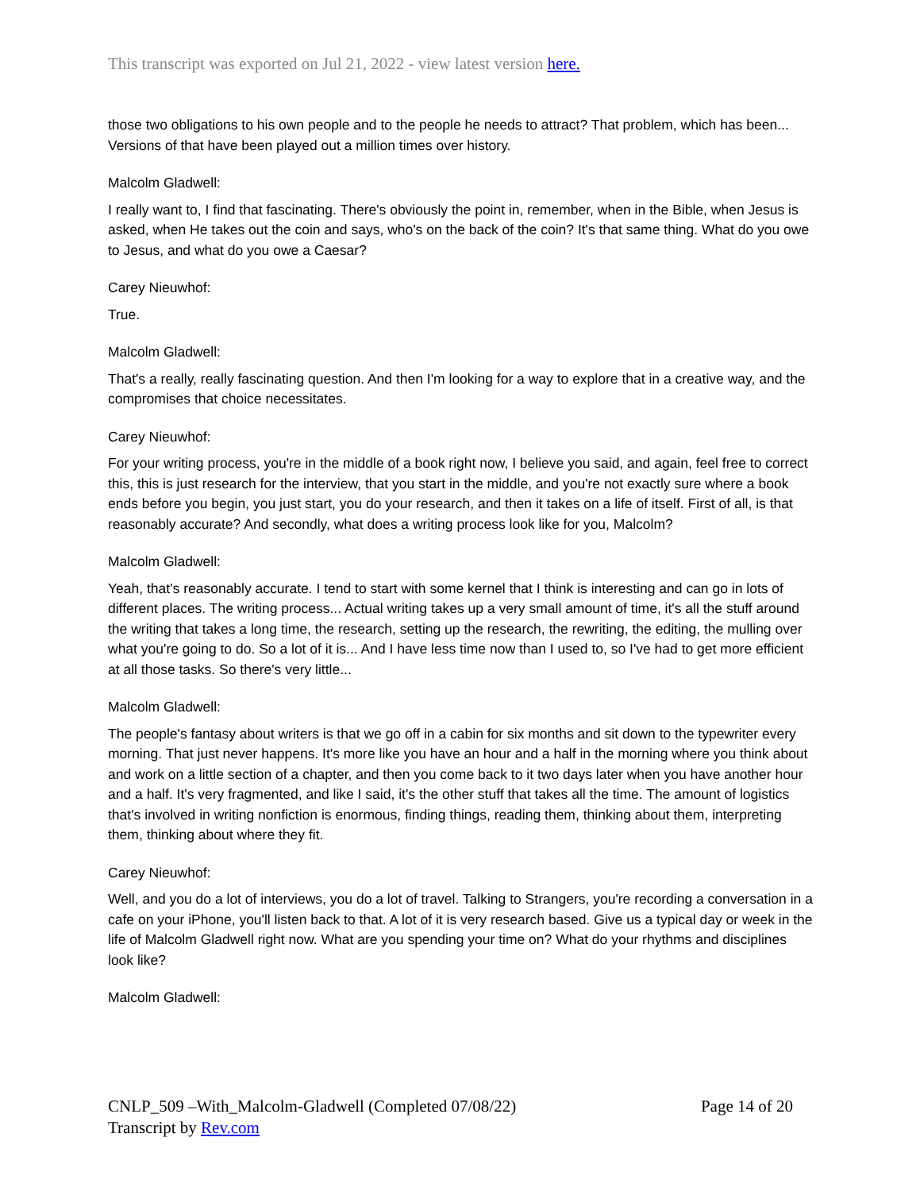This transcript was exported on Jul 21, 2022 - view latest version here.
those two obligations to his own people and to the people he needs to attract? That problem, which has been... Versions of that have been played out a million times over history.
Malcolm Gladwell:
I really want to, I find that fascinating. There's obviously the point in, remember, when in the Bible, when Jesus is asked, when He takes out the coin and says, who's on the back of the coin? It's that same thing. What do you owe to Jesus, and what do you owe a Caesar?
Carey Nieuwhof:
True.
Malcolm Gladwell:
That's a really, really fascinating question. And then I'm looking for a way to explore that in a creative way, and the compromises that choice necessitates.
Carey Nieuwhof:
For your writing process, you're in the middle of a book right now, I believe you said, and again, feel free to correct this, this is just research for the interview, that you start in the middle, and you're not exactly sure where a book ends before you begin, you just start, you do your research, and then it takes on a life of itself. First of all, is that reasonably accurate? And secondly, what does a writing process look like for you, Malcolm?
Malcolm Gladwell:
Yeah, that's reasonably accurate. I tend to start with some kernel that I think is interesting and can go in lots of different places. The writing process... Actual writing takes up a very small amount of time, it's all the stuff around the writing that takes a long time, the research, setting up the research, the rewriting, the editing, the mulling over what you're going to do. So a lot of it is... And I have less time now than I used to, so I've had to get more efficient at all those tasks. So there's very little...
Malcolm Gladwell:
The people's fantasy about writers is that we go off in a cabin for six months and sit down to the typewriter every morning. That just never happens. It's more like you have an hour and a half in the morning where you think about and work on a little section of a chapter, and then you come back to it two days later when you have another hour and a half. It's very fragmented, and like I said, it's the other stuff that takes all the time. The amount of logistics that's involved in writing nonfiction is enormous, finding things, reading them, thinking about them, interpreting them, thinking about where they fit.
Carey Nieuwhof:
Well, and you do a lot of interviews, you do a lot of travel. Talking to Strangers, you're recording a conversation in a cafe on your iPhone, you'll listen back to that. A lot of it is very research based. Give us a typical day or week in the life of Malcolm Gladwell right now. What are you spending your time on? What do your rhythms and disciplines look like?
Malcolm Gladwell:
CNLP_509 –With_Malcolm-Gladwell (Completed 07/08/22) Page 14 of 20
Transcript by Rev.com